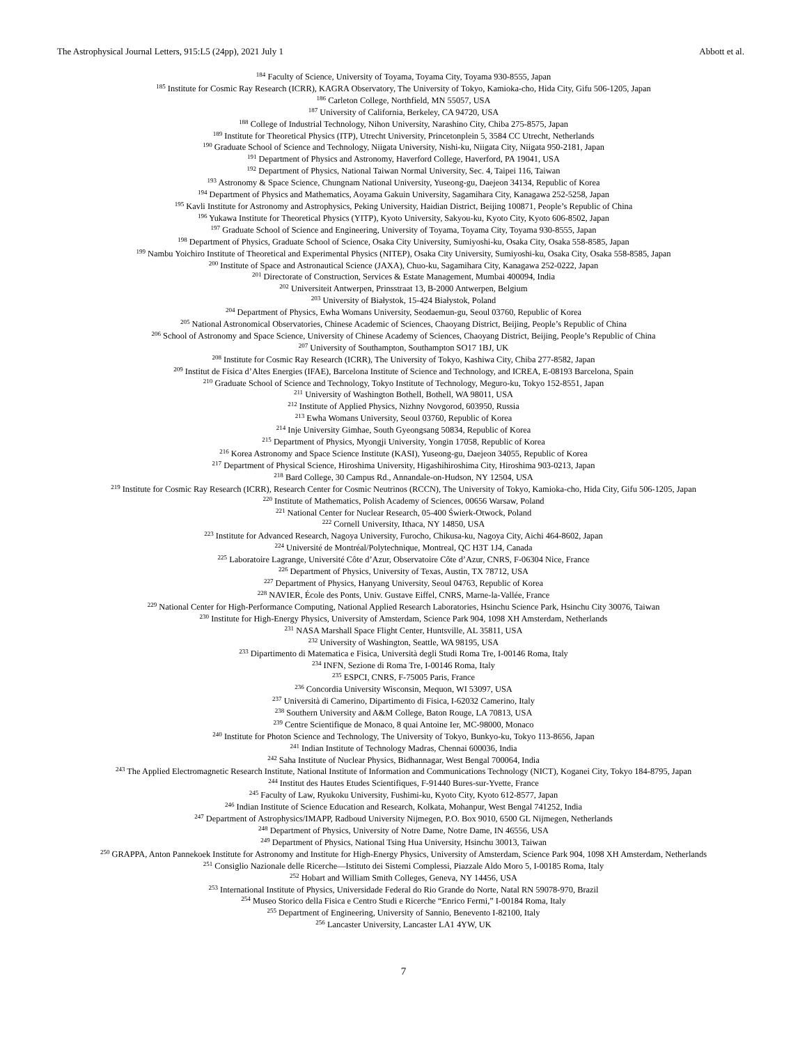The Astrophysical Journal Letters, 915:L5 (24pp), 2021 July 1 Abbott et al.
<sup>184</sup> Faculty of Science, University of Toyama, Toyama City, Toyama 930-8555, Japan
<sup>185</sup> Institute for Cosmic Ray Research (ICRR), KAGRA Observatory, The University of Tokyo, Kamioka-cho, Hida City, Gifu 506-1205, Japan
<sup>186</sup> Carleton College, Northfield, MN 55057, USA
<sup>187</sup> University of California, Berkeley, CA 94720, USA
<sup>188</sup> College of Industrial Technology, Nihon University, Narashino City, Chiba 275-8575, Japan
<sup>189</sup> Institute for Theoretical Physics (ITP), Utrecht University, Princetonplein 5, 3584 CC Utrecht, Netherlands
<sup>190</sup> Graduate School of Science and Technology, Niigata University, Nishi-ku, Niigata City, Niigata 950-2181, Japan
<sup>191</sup> Department of Physics and Astronomy, Haverford College, Haverford, PA 19041, USA
<sup>192</sup> Department of Physics, National Taiwan Normal University, Sec. 4, Taipei 116, Taiwan
<sup>193</sup> Astronomy & Space Science, Chungnam National University, Yuseong-gu, Daejeon 34134, Republic of Korea
<sup>194</sup> Department of Physics and Mathematics, Aoyama Gakuin University, Sagamihara City, Kanagawa 252-5258, Japan
<sup>195</sup> Kavli Institute for Astronomy and Astrophysics, Peking University, Haidian District, Beijing 100871, People’s Republic of China
<sup>196</sup> Yukawa Institute for Theoretical Physics (YITP), Kyoto University, Sakyou-ku, Kyoto City, Kyoto 606-8502, Japan
<sup>197</sup> Graduate School of Science and Engineering, University of Toyama, Toyama City, Toyama 930-8555, Japan
<sup>198</sup> Department of Physics, Graduate School of Science, Osaka City University, Sumiyoshi-ku, Osaka City, Osaka 558-8585, Japan
<sup>199</sup> Nambu Yoichiro Institute of Theoretical and Experimental Physics (NITEP), Osaka City University, Sumiyoshi-ku, Osaka City, Osaka 558-8585, Japan
<sup>200</sup> Institute of Space and Astronautical Science (JAXA), Chuo-ku, Sagamihara City, Kanagawa 252-0222, Japan
<sup>201</sup> Directorate of Construction, Services & Estate Management, Mumbai 400094, India
<sup>202</sup> Universiteit Antwerpen, Prinsstraat 13, B-2000 Antwerpen, Belgium
<sup>203</sup> University of Białystok, 15-424 Białystok, Poland
<sup>204</sup> Department of Physics, Ewha Womans University, Seodaemun-gu, Seoul 03760, Republic of Korea
<sup>205</sup> National Astronomical Observatories, Chinese Academic of Sciences, Chaoyang District, Beijing, People’s Republic of China
<sup>206</sup> School of Astronomy and Space Science, University of Chinese Academy of Sciences, Chaoyang District, Beijing, People’s Republic of China
<sup>207</sup> University of Southampton, Southampton SO17 1BJ, UK
<sup>208</sup> Institute for Cosmic Ray Research (ICRR), The University of Tokyo, Kashiwa City, Chiba 277-8582, Japan
<sup>209</sup> Institut de Física d’Altes Energies (IFAE), Barcelona Institute of Science and Technology, and ICREA, E-08193 Barcelona, Spain
<sup>210</sup> Graduate School of Science and Technology, Tokyo Institute of Technology, Meguro-ku, Tokyo 152-8551, Japan
<sup>211</sup> University of Washington Bothell, Bothell, WA 98011, USA
<sup>212</sup> Institute of Applied Physics, Nizhny Novgorod, 603950, Russia
<sup>213</sup> Ewha Womans University, Seoul 03760, Republic of Korea
<sup>214</sup> Inje University Gimhae, South Gyeongsang 50834, Republic of Korea
<sup>215</sup> Department of Physics, Myongji University, Yongin 17058, Republic of Korea
<sup>216</sup> Korea Astronomy and Space Science Institute (KASI), Yuseong-gu, Daejeon 34055, Republic of Korea
<sup>217</sup> Department of Physical Science, Hiroshima University, Higashihiroshima City, Hiroshima 903-0213, Japan
<sup>218</sup> Bard College, 30 Campus Rd., Annandale-on-Hudson, NY 12504, USA
<sup>219</sup> Institute for Cosmic Ray Research (ICRR), Research Center for Cosmic Neutrinos (RCCN), The University of Tokyo, Kamioka-cho, Hida City, Gifu 506-1205, Japan
<sup>220</sup> Institute of Mathematics, Polish Academy of Sciences, 00656 Warsaw, Poland
<sup>221</sup> National Center for Nuclear Research, 05-400 Świerk-Otwock, Poland
<sup>222</sup> Cornell University, Ithaca, NY 14850, USA
<sup>223</sup> Institute for Advanced Research, Nagoya University, Furocho, Chikusa-ku, Nagoya City, Aichi 464-8602, Japan
<sup>224</sup> Université de Montréal/Polytechnique, Montreal, QC H3T 1J4, Canada
<sup>225</sup> Laboratoire Lagrange, Université Côte d’Azur, Observatoire Côte d’Azur, CNRS, F-06304 Nice, France
<sup>226</sup> Department of Physics, University of Texas, Austin, TX 78712, USA
<sup>227</sup> Department of Physics, Hanyang University, Seoul 04763, Republic of Korea
<sup>228</sup> NAVIER, École des Ponts, Univ. Gustave Eiffel, CNRS, Marne-la-Vallée, France
<sup>229</sup> National Center for High-Performance Computing, National Applied Research Laboratories, Hsinchu Science Park, Hsinchu City 30076, Taiwan
<sup>230</sup> Institute for High-Energy Physics, University of Amsterdam, Science Park 904, 1098 XH Amsterdam, Netherlands
<sup>231</sup> NASA Marshall Space Flight Center, Huntsville, AL 35811, USA
<sup>232</sup> University of Washington, Seattle, WA 98195, USA
<sup>233</sup> Dipartimento di Matematica e Fisica, Università degli Studi Roma Tre, I-00146 Roma, Italy
<sup>234</sup> INFN, Sezione di Roma Tre, I-00146 Roma, Italy
<sup>235</sup> ESPCI, CNRS, F-75005 Paris, France
<sup>236</sup> Concordia University Wisconsin, Mequon, WI 53097, USA
<sup>237</sup> Università di Camerino, Dipartimento di Fisica, I-62032 Camerino, Italy
<sup>238</sup> Southern University and A&M College, Baton Rouge, LA 70813, USA
<sup>239</sup> Centre Scientifique de Monaco, 8 quai Antoine Ier, MC-98000, Monaco
<sup>240</sup> Institute for Photon Science and Technology, The University of Tokyo, Bunkyo-ku, Tokyo 113-8656, Japan
<sup>241</sup> Indian Institute of Technology Madras, Chennai 600036, India
<sup>242</sup> Saha Institute of Nuclear Physics, Bidhannagar, West Bengal 700064, India
<sup>243</sup> The Applied Electromagnetic Research Institute, National Institute of Information and Communications Technology (NICT), Koganei City, Tokyo 184-8795, Japan
<sup>244</sup> Institut des Hautes Etudes Scientifiques, F-91440 Bures-sur-Yvette, France
<sup>245</sup> Faculty of Law, Ryukoku University, Fushimi-ku, Kyoto City, Kyoto 612-8577, Japan
<sup>246</sup> Indian Institute of Science Education and Research, Kolkata, Mohanpur, West Bengal 741252, India
<sup>247</sup> Department of Astrophysics/IMAPP, Radboud University Nijmegen, P.O. Box 9010, 6500 GL Nijmegen, Netherlands
<sup>248</sup> Department of Physics, University of Notre Dame, Notre Dame, IN 46556, USA
<sup>249</sup> Department of Physics, National Tsing Hua University, Hsinchu 30013, Taiwan
<sup>250</sup> GRAPPA, Anton Pannekoek Institute for Astronomy and Institute for High-Energy Physics, University of Amsterdam, Science Park 904, 1098 XH Amsterdam, Netherlands
<sup>251</sup> Consiglio Nazionale delle Ricerche—Istituto dei Sistemi Complessi, Piazzale Aldo Moro 5, I-00185 Roma, Italy
<sup>252</sup> Hobart and William Smith Colleges, Geneva, NY 14456, USA
<sup>253</sup> International Institute of Physics, Universidade Federal do Rio Grande do Norte, Natal RN 59078-970, Brazil
<sup>254</sup> Museo Storico della Fisica e Centro Studi e Ricerche “Enrico Fermi,” I-00184 Roma, Italy
<sup>255</sup> Department of Engineering, University of Sannio, Benevento I-82100, Italy
<sup>256</sup> Lancaster University, Lancaster LA1 4YW, UK
7